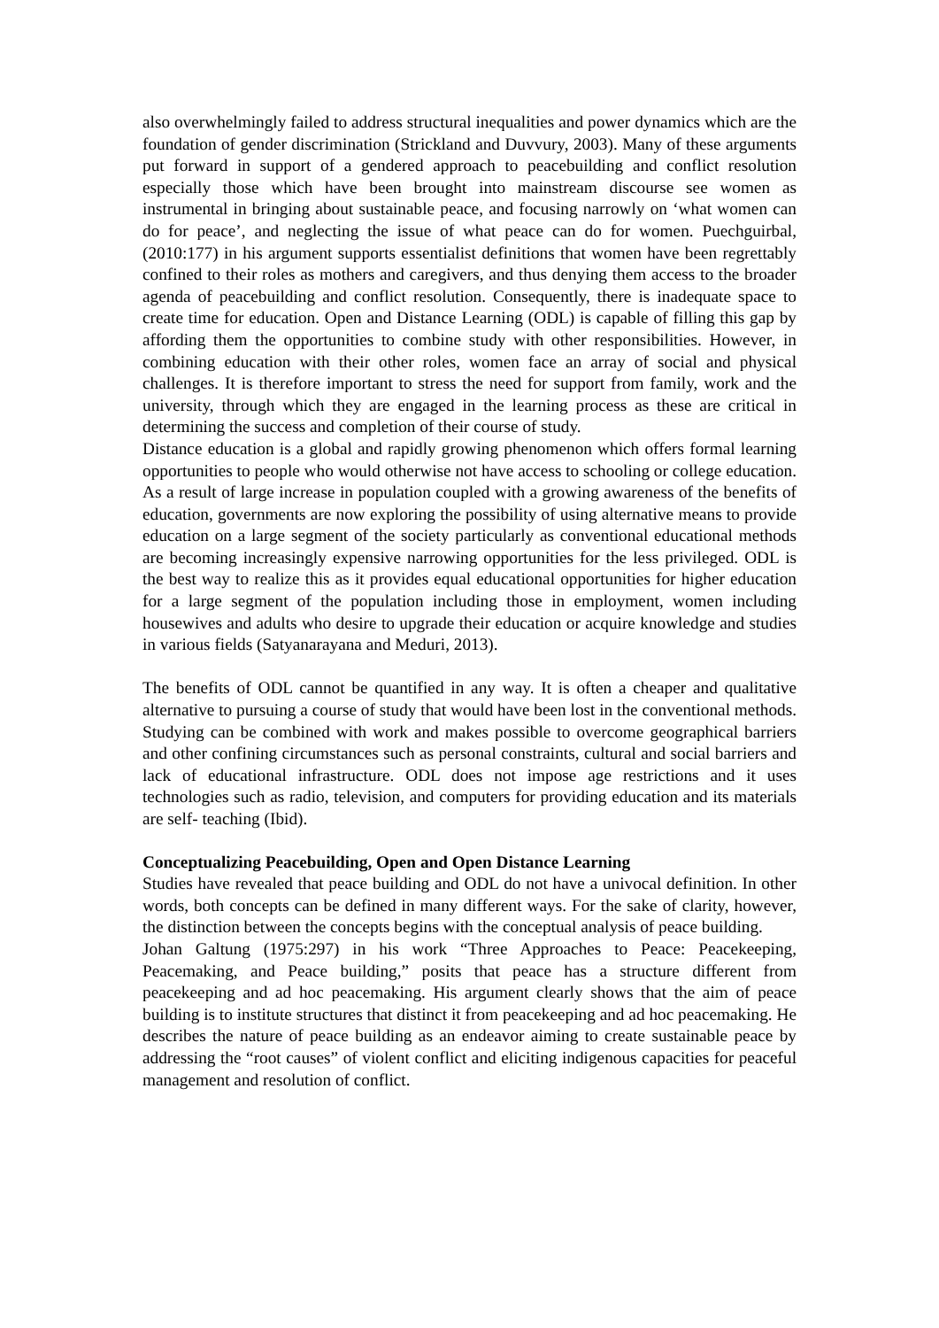also overwhelmingly failed to address structural inequalities and power dynamics which are the foundation of gender discrimination (Strickland and Duvvury, 2003). Many of these arguments put forward in support of a gendered approach to peacebuilding and conflict resolution especially those which have been brought into mainstream discourse see women as instrumental in bringing about sustainable peace, and focusing narrowly on ‘what women can do for peace’, and neglecting the issue of what peace can do for women. Puechguirbal, (2010:177) in his argument supports essentialist definitions that women have been regrettably confined to their roles as mothers and caregivers, and thus denying them access to the broader agenda of peacebuilding and conflict resolution. Consequently, there is inadequate space to create time for education. Open and Distance Learning (ODL) is capable of filling this gap by affording them the opportunities to combine study with other responsibilities. However, in combining education with their other roles, women face an array of social and physical challenges. It is therefore important to stress the need for support from family, work and the university, through which they are engaged in the learning process as these are critical in determining the success and completion of their course of study.
Distance education is a global and rapidly growing phenomenon which offers formal learning opportunities to people who would otherwise not have access to schooling or college education. As a result of large increase in population coupled with a growing awareness of the benefits of education, governments are now exploring the possibility of using alternative means to provide education on a large segment of the society particularly as conventional educational methods are becoming increasingly expensive narrowing opportunities for the less privileged. ODL is the best way to realize this as it provides equal educational opportunities for higher education for a large segment of the population including those in employment, women including housewives and adults who desire to upgrade their education or acquire knowledge and studies in various fields (Satyanarayana and Meduri, 2013).
The benefits of ODL cannot be quantified in any way. It is often a cheaper and qualitative alternative to pursuing a course of study that would have been lost in the conventional methods. Studying can be combined with work and makes possible to overcome geographical barriers and other confining circumstances such as personal constraints, cultural and social barriers and lack of educational infrastructure. ODL does not impose age restrictions and it uses technologies such as radio, television, and computers for providing education and its materials are self- teaching (Ibid).
Conceptualizing Peacebuilding, Open and Open Distance Learning
Studies have revealed that peace building and ODL do not have a univocal definition. In other words, both concepts can be defined in many different ways. For the sake of clarity, however, the distinction between the concepts begins with the conceptual analysis of peace building.
Johan Galtung (1975:297) in his work “Three Approaches to Peace: Peacekeeping, Peacemaking, and Peace building,” posits that peace has a structure different from peacekeeping and ad hoc peacemaking. His argument clearly shows that the aim of peace building is to institute structures that distinct it from peacekeeping and ad hoc peacemaking. He describes the nature of peace building as an endeavor aiming to create sustainable peace by addressing the “root causes” of violent conflict and eliciting indigenous capacities for peaceful management and resolution of conflict.